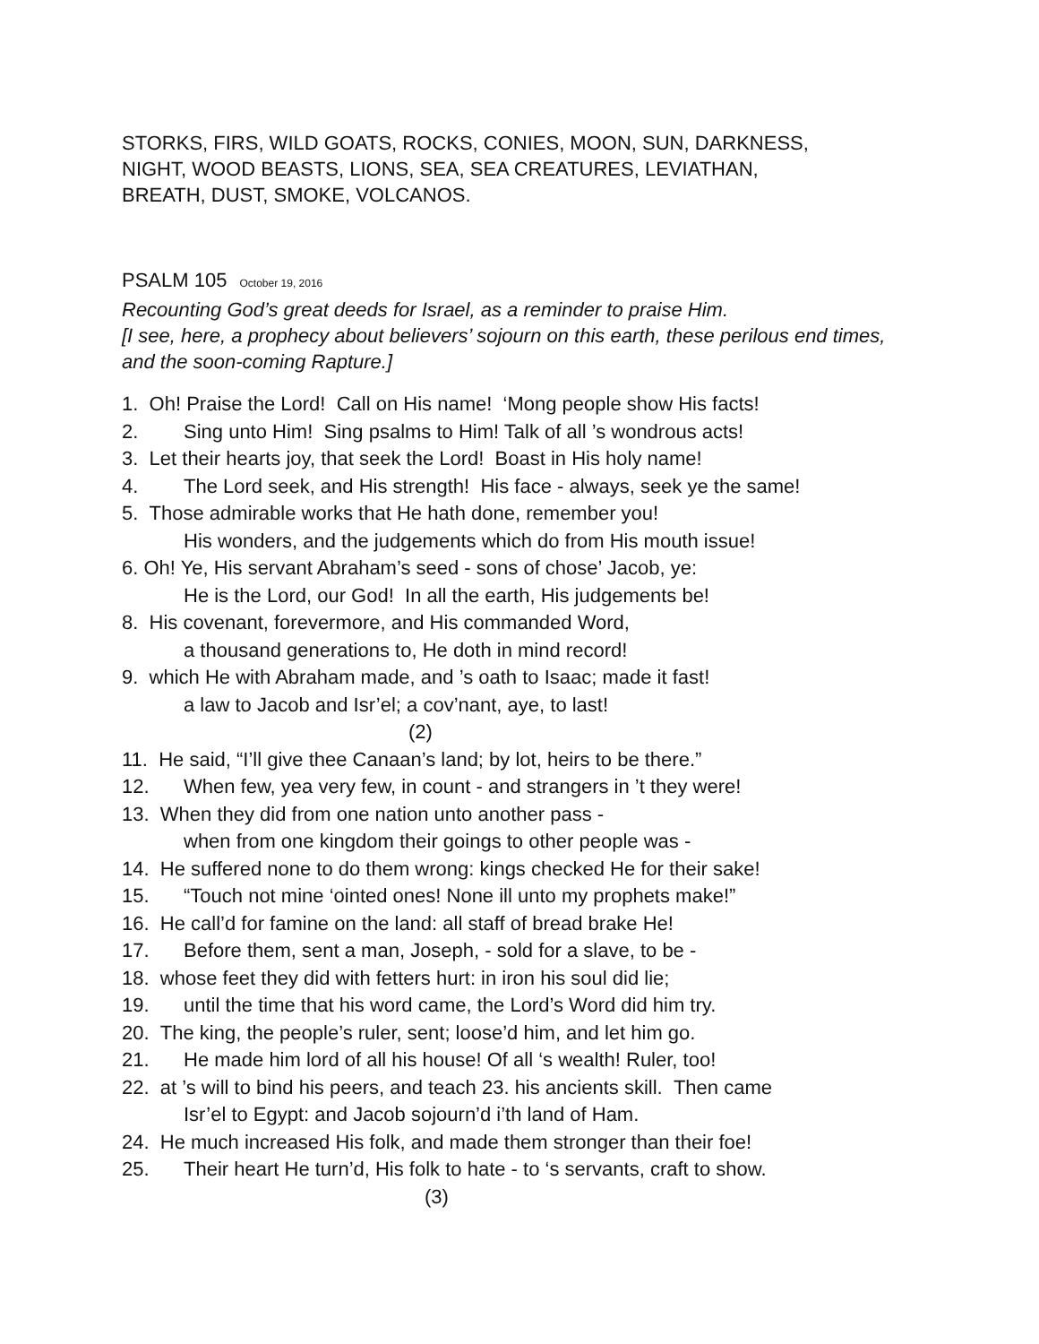STORKS, FIRS, WILD GOATS, ROCKS, CONIES, MOON, SUN, DARKNESS,
NIGHT, WOOD BEASTS, LIONS, SEA, SEA CREATURES, LEVIATHAN,
BREATH, DUST, SMOKE, VOLCANOS.
PSALM 105 October 19, 2016
Recounting God’s great deeds for Israel, as a reminder to praise Him.
[I see, here, a prophecy about believers’ sojourn on this earth, these perilous end times,
and the soon-coming Rapture.]
1. Oh! Praise the Lord! Call on His name! ‘Mong people show His facts!
2. Sing unto Him! Sing psalms to Him! Talk of all ’s wondrous acts!
3. Let their hearts joy, that seek the Lord! Boast in His holy name!
4. The Lord seek, and His strength! His face - always, seek ye the same!
5. Those admirable works that He hath done, remember you!
His wonders, and the judgements which do from His mouth issue!
6. Oh! Ye, His servant Abraham’s seed - sons of chose’ Jacob, ye:
He is the Lord, our God! In all the earth, His judgements be!
8. His covenant, forevermore, and His commanded Word,
a thousand generations to, He doth in mind record!
9. which He with Abraham made, and ’s oath to Isaac; made it fast!
a law to Jacob and Isr’el; a cov’nant, aye, to last!
(2)
11. He said, “I’ll give thee Canaan’s land; by lot, heirs to be there.”
12. When few, yea very few, in count - and strangers in ’t they were!
13. When they did from one nation unto another pass -
when from one kingdom their goings to other people was -
14. He suffered none to do them wrong: kings checked He for their sake!
15. “Touch not mine ‘ointed ones! None ill unto my prophets make!”
16. He call’d for famine on the land: all staff of bread brake He!
17. Before them, sent a man, Joseph, - sold for a slave, to be -
18. whose feet they did with fetters hurt: in iron his soul did lie;
19. until the time that his word came, the Lord’s Word did him try.
20. The king, the people’s ruler, sent; loose’d him, and let him go.
21. He made him lord of all his house! Of all ‘s wealth! Ruler, too!
22. at ’s will to bind his peers, and teach 23. his ancients skill. Then came
Isr’el to Egypt: and Jacob sojourn’d i’th land of Ham.
24. He much increased His folk, and made them stronger than their foe!
25. Their heart He turn’d, His folk to hate - to ‘s servants, craft to show.
(3)